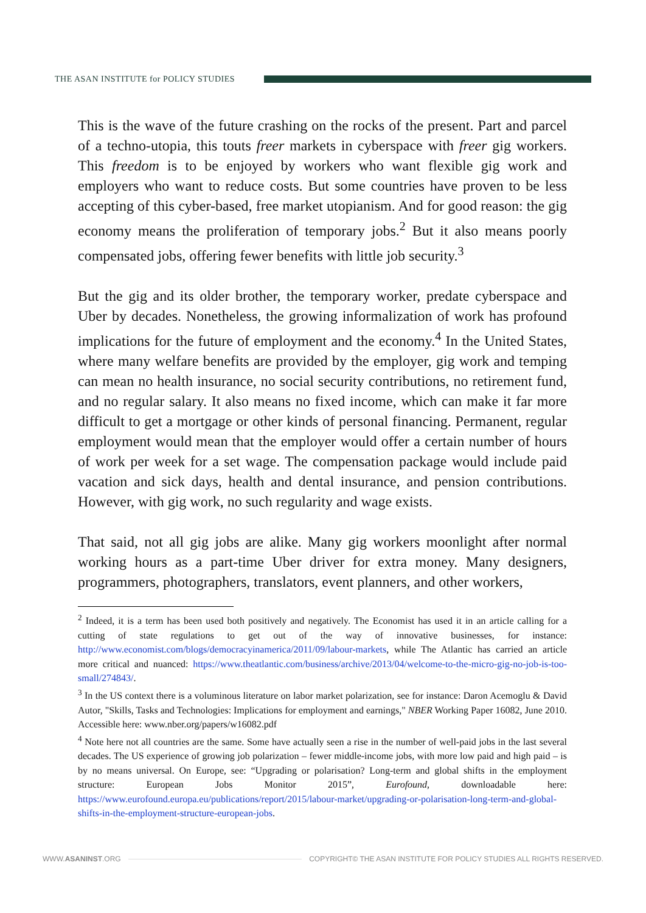THE ASAN INSTITUTE for POLICY STUDIES
This is the wave of the future crashing on the rocks of the present. Part and parcel of a techno-utopia, this touts freer markets in cyberspace with freer gig workers. This freedom is to be enjoyed by workers who want flexible gig work and employers who want to reduce costs. But some countries have proven to be less accepting of this cyber-based, free market utopianism. And for good reason: the gig economy means the proliferation of temporary jobs.<sup>2</sup> But it also means poorly compensated jobs, offering fewer benefits with little job security.<sup>3</sup>
But the gig and its older brother, the temporary worker, predate cyberspace and Uber by decades. Nonetheless, the growing informalization of work has profound implications for the future of employment and the economy.<sup>4</sup> In the United States, where many welfare benefits are provided by the employer, gig work and temping can mean no health insurance, no social security contributions, no retirement fund, and no regular salary. It also means no fixed income, which can make it far more difficult to get a mortgage or other kinds of personal financing. Permanent, regular employment would mean that the employer would offer a certain number of hours of work per week for a set wage. The compensation package would include paid vacation and sick days, health and dental insurance, and pension contributions. However, with gig work, no such regularity and wage exists.
That said, not all gig jobs are alike. Many gig workers moonlight after normal working hours as a part-time Uber driver for extra money. Many designers, programmers, photographers, translators, event planners, and other workers,
<sup>2</sup> Indeed, it is a term has been used both positively and negatively. The Economist has used it in an article calling for a cutting of state regulations to get out of the way of innovative businesses, for instance: http://www.economist.com/blogs/democracyinamerica/2011/09/labour-markets, while The Atlantic has carried an article more critical and nuanced: https://www.theatlantic.com/business/archive/2013/04/welcome-to-the-micro-gig-no-job-is-too-small/274843/.
<sup>3</sup> In the US context there is a voluminous literature on labor market polarization, see for instance: Daron Acemoglu & David Autor, "Skills, Tasks and Technologies: Implications for employment and earnings," NBER Working Paper 16082, June 2010. Accessible here: www.nber.org/papers/w16082.pdf
<sup>4</sup> Note here not all countries are the same. Some have actually seen a rise in the number of well-paid jobs in the last several decades. The US experience of growing job polarization – fewer middle-income jobs, with more low paid and high paid – is by no means universal. On Europe, see: “Upgrading or polarisation? Long-term and global shifts in the employment structure: European Jobs Monitor 2015”, Eurofound, downloadable here: https://www.eurofound.europa.eu/publications/report/2015/labour-market/upgrading-or-polarisation-long-term-and-global-shifts-in-the-employment-structure-european-jobs.
WWW.ASANINST.ORG
COPYRIGHT© THE ASAN INSTITUTE FOR POLICY STUDIES ALL RIGHTS RESERVED.